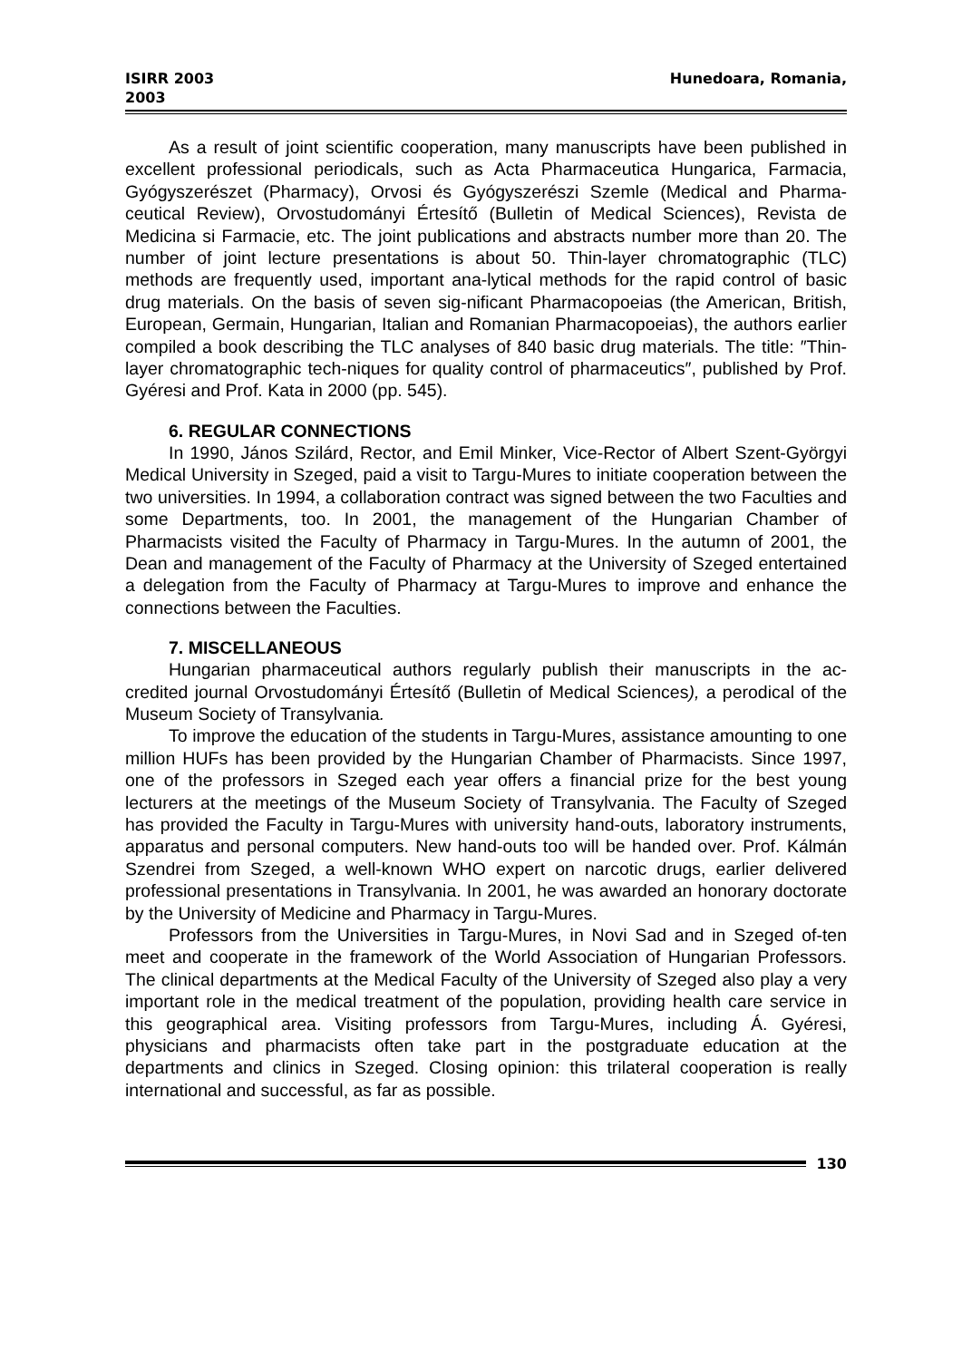ISIRR 2003
2003
Hunedoara, Romania,
As a result of joint scientific cooperation, many manuscripts have been published in excellent professional periodicals, such as Acta Pharmaceutica Hungarica, Farmacia, Gyógyszerészet (Pharmacy), Orvosi és Gyógyszerészi Szemle (Medical and Pharma-ceutical Review), Orvostudományi Értesítő (Bulletin of Medical Sciences), Revista de Medicina si Farmacie, etc. The joint publications and abstracts number more than 20. The number of joint lecture presentations is about 50. Thin-layer chromatographic (TLC) methods are frequently used, important ana-lytical methods for the rapid control of basic drug materials. On the basis of seven sig-nificant Pharmacopoeias (the American, British, European, Germain, Hungarian, Italian and Romanian Pharmacopoeias), the authors earlier compiled a book describing the TLC analyses of 840 basic drug materials. The title: ″Thin-layer chromatographic tech-niques for quality control of pharmaceutics″, published by Prof. Gyéresi and Prof. Kata in 2000 (pp. 545).
6. REGULAR CONNECTIONS
In 1990, János Szilárd, Rector, and Emil Minker, Vice-Rector of Albert Szent-Györgyi Medical University in Szeged, paid a visit to Targu-Mures to initiate cooperation between the two universities. In 1994, a collaboration contract was signed between the two Faculties and some Departments, too. In 2001, the management of the Hungarian Chamber of Pharmacists visited the Faculty of Pharmacy in Targu-Mures. In the autumn of 2001, the Dean and management of the Faculty of Pharmacy at the University of Szeged entertained a delegation from the Faculty of Pharmacy at Targu-Mures to improve and enhance the connections between the Faculties.
7. MISCELLANEOUS
Hungarian pharmaceutical authors regularly publish their manuscripts in the ac-credited journal Orvostudományi Értesítő (Bulletin of Medical Sciences), a perodical of the Museum Society of Transylvania.
To improve the education of the students in Targu-Mures, assistance amounting to one million HUFs has been provided by the Hungarian Chamber of Pharmacists. Since 1997, one of the professors in Szeged each year offers a financial prize for the best young lecturers at the meetings of the Museum Society of Transylvania. The Faculty of Szeged has provided the Faculty in Targu-Mures with university hand-outs, laboratory instruments, apparatus and personal computers. New hand-outs too will be handed over. Prof. Kálmán Szendrei from Szeged, a well-known WHO expert on narcotic drugs, earlier delivered professional presentations in Transylvania. In 2001, he was awarded an honorary doctorate by the University of Medicine and Pharmacy in Targu-Mures.
Professors from the Universities in Targu-Mures, in Novi Sad and in Szeged of-ten meet and cooperate in the framework of the World Association of Hungarian Professors. The clinical departments at the Medical Faculty of the University of Szeged also play a very important role in the medical treatment of the population, providing health care service in this geographical area. Visiting professors from Targu-Mures, including Á. Gyéresi, physicians and pharmacists often take part in the postgraduate education at the departments and clinics in Szeged. Closing opinion: this trilateral cooperation is really international and successful, as far as possible.
130